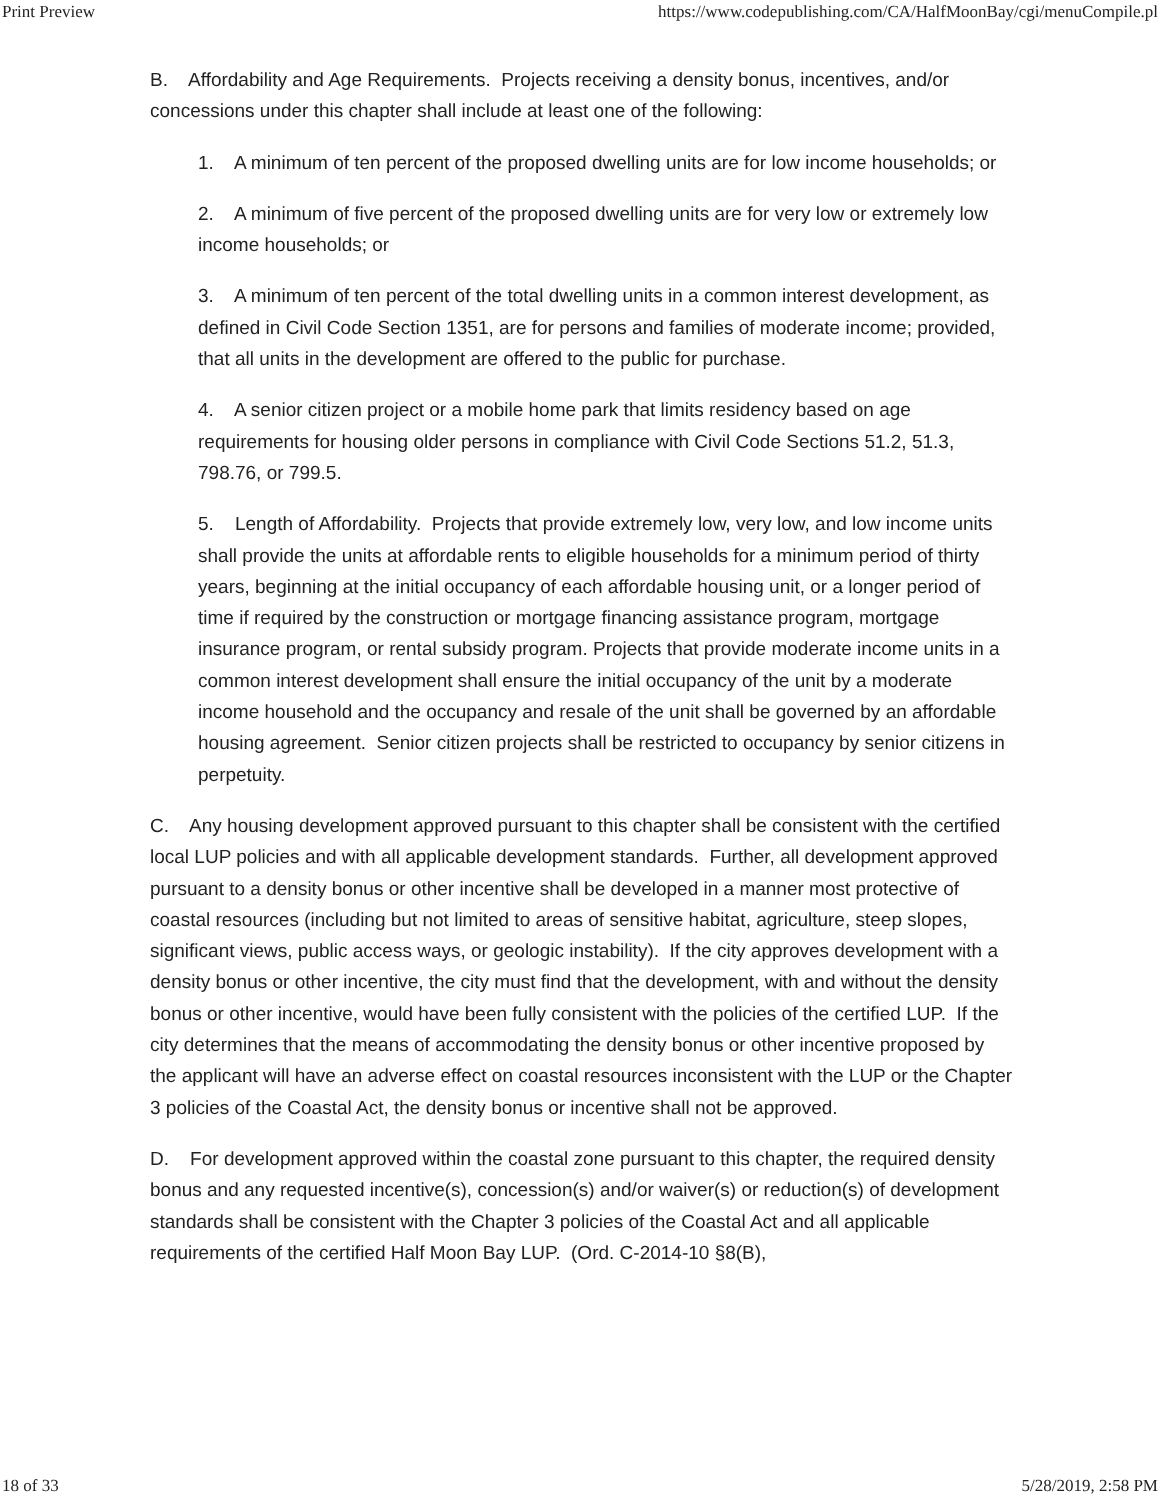Print Preview https://www.codepublishing.com/CA/HalfMoonBay/cgi/menuCompile.pl
B. Affordability and Age Requirements. Projects receiving a density bonus, incentives, and/or concessions under this chapter shall include at least one of the following:
1. A minimum of ten percent of the proposed dwelling units are for low income households; or
2. A minimum of five percent of the proposed dwelling units are for very low or extremely low income households; or
3. A minimum of ten percent of the total dwelling units in a common interest development, as defined in Civil Code Section 1351, are for persons and families of moderate income; provided, that all units in the development are offered to the public for purchase.
4. A senior citizen project or a mobile home park that limits residency based on age requirements for housing older persons in compliance with Civil Code Sections 51.2, 51.3, 798.76, or 799.5.
5. Length of Affordability. Projects that provide extremely low, very low, and low income units shall provide the units at affordable rents to eligible households for a minimum period of thirty years, beginning at the initial occupancy of each affordable housing unit, or a longer period of time if required by the construction or mortgage financing assistance program, mortgage insurance program, or rental subsidy program. Projects that provide moderate income units in a common interest development shall ensure the initial occupancy of the unit by a moderate income household and the occupancy and resale of the unit shall be governed by an affordable housing agreement. Senior citizen projects shall be restricted to occupancy by senior citizens in perpetuity.
C. Any housing development approved pursuant to this chapter shall be consistent with the certified local LUP policies and with all applicable development standards. Further, all development approved pursuant to a density bonus or other incentive shall be developed in a manner most protective of coastal resources (including but not limited to areas of sensitive habitat, agriculture, steep slopes, significant views, public access ways, or geologic instability). If the city approves development with a density bonus or other incentive, the city must find that the development, with and without the density bonus or other incentive, would have been fully consistent with the policies of the certified LUP. If the city determines that the means of accommodating the density bonus or other incentive proposed by the applicant will have an adverse effect on coastal resources inconsistent with the LUP or the Chapter 3 policies of the Coastal Act, the density bonus or incentive shall not be approved.
D. For development approved within the coastal zone pursuant to this chapter, the required density bonus and any requested incentive(s), concession(s) and/or waiver(s) or reduction(s) of development standards shall be consistent with the Chapter 3 policies of the Coastal Act and all applicable requirements of the certified Half Moon Bay LUP. (Ord. C-2014-10 §8(B),
18 of 33 5/28/2019, 2:58 PM